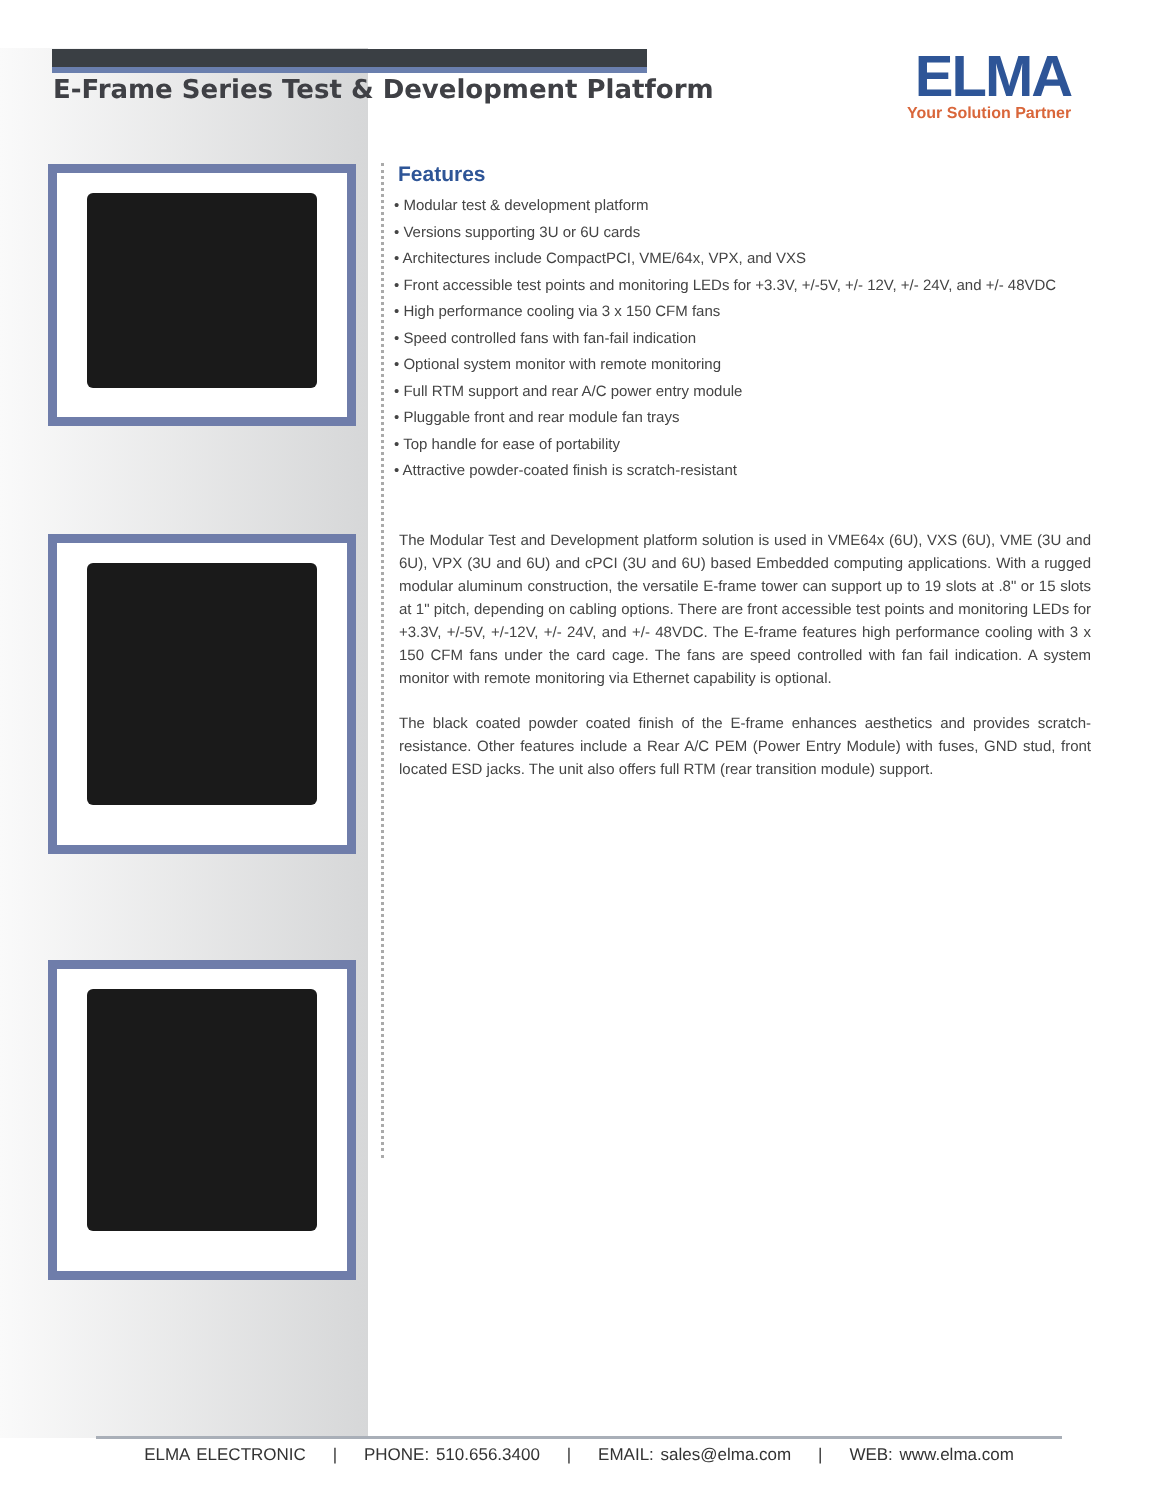E-Frame Series Test & Development Platform
ELMA
Your Solution Partner
Features
• Modular test & development platform
• Versions supporting 3U or 6U cards
• Architectures include CompactPCI, VME/64x, VPX, and VXS
• Front accessible test points and monitoring LEDs for +3.3V, +/-5V, +/- 12V, +/- 24V, and +/- 48VDC
• High performance cooling via 3 x 150 CFM fans
• Speed controlled fans with fan-fail indication
• Optional system monitor with remote monitoring
• Full RTM support and rear A/C power entry module
• Pluggable front and rear module fan trays
• Top handle for ease of portability
• Attractive powder-coated finish is scratch-resistant
The Modular Test and Development platform solution is used in VME64x (6U), VXS (6U), VME (3U and 6U), VPX (3U and 6U) and cPCI (3U and 6U) based Embedded computing applications. With a rugged modular aluminum construction, the versatile E-frame tower can support up to 19 slots at .8" or 15 slots at 1" pitch, depending on cabling options. There are front accessible test points and monitoring LEDs for +3.3V, +/-5V, +/-12V, +/- 24V, and +/- 48VDC. The E-frame features high performance cooling with 3 x 150 CFM fans under the card cage. The fans are speed controlled with fan fail indication. A system monitor with remote monitoring via Ethernet capability is optional.
The black coated powder coated finish of the E-frame enhances aesthetics and provides scratch-resistance. Other features include a Rear A/C PEM (Power Entry Module) with fuses, GND stud, front located ESD jacks. The unit also offers full RTM (rear transition module) support.
ELMA ELECTRONIC | PHONE: 510.656.3400 | EMAIL: sales@elma.com | WEB: www.elma.com